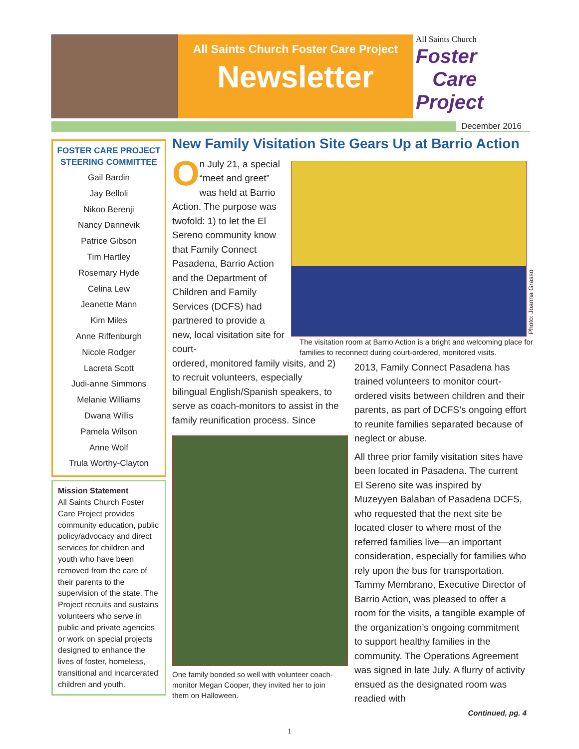All Saints Church Foster Care Project
Newsletter
All Saints Church
Foster
Care
Project
December 2016
FOSTER CARE PROJECT STEERING COMMITTEE
Gail Bardin
Jay Belloli
Nikoo Berenji
Nancy Dannevik
Patrice Gibson
Tim Hartley
Rosemary Hyde
Celina Lew
Jeanette Mann
Kim Miles
Anne Riffenburgh
Nicole Rodger
Lacreta Scott
Judi-anne Simmons
Melanie Williams
Dwana Willis
Pamela Wilson
Anne Wolf
Trula Worthy-Clayton
Mission Statement
All Saints Church Foster Care Project provides community education, public policy/advocacy and direct services for children and youth who have been removed from the care of their parents to the supervision of the state. The Project recruits and sustains volunteers who serve in public and private agencies or work on special projects designed to enhance the lives of foster, homeless, transitional and incarcerated children and youth.
New Family Visitation Site Gears Up at Barrio Action
On July 21, a special “meet and greet” was held at Barrio Action. The purpose was twofold: 1) to let the El Sereno community know that Family Connect Pasadena, Barrio Action and the Department of Children and Family Services (DCFS) had partnered to provide a new, local visitation site for court-
ordered, monitored family visits, and 2) to recruit volunteers, especially bilingual English/Spanish speakers, to serve as coach-monitors to assist in the family reunification process. Since
One family bonded so well with volunteer coach-monitor Megan Cooper, they invited her to join them on Halloween.
The visitation room at Barrio Action is a bright and welcoming place for families to reconnect during court-ordered, monitored visits.
2013, Family Connect Pasadena has trained volunteers to monitor court-ordered visits between children and their parents, as part of DCFS’s ongoing effort to reunite families separated because of neglect or abuse.
All three prior family visitation sites have been located in Pasadena. The current El Sereno site was inspired by Muzeyyen Balaban of Pasadena DCFS, who requested that the next site be located closer to where most of the referred families live—an important consideration, especially for families who rely upon the bus for transportation. Tammy Membrano, Executive Director of Barrio Action, was pleased to offer a room for the visits, a tangible example of the organization’s ongoing commitment to support healthy families in the community. The Operations Agreement was signed in late July. A flurry of activity ensued as the designated room was readied with
Continued, pg. 4
Photo: Joanna Grasso
1